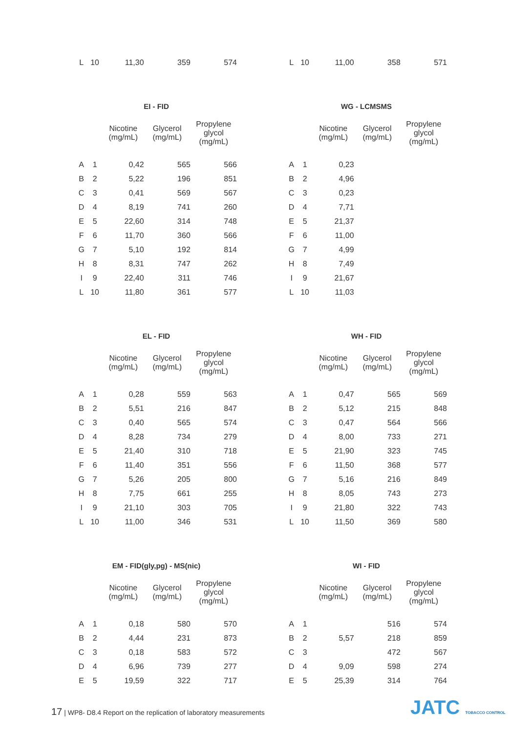| L | 10 | 11,30 | 359 | 574 |
| L | 10 | 11,00 | 358 | 571 |
| EI - FID | | | | |
| --- | --- | --- | --- | --- |
| | | Nicotine (mg/mL) | Glycerol (mg/mL) | Propylene glycol (mg/mL) |
| A | 1 | 0,42 | 565 | 566 |
| B | 2 | 5,22 | 196 | 851 |
| C | 3 | 0,41 | 569 | 567 |
| D | 4 | 8,19 | 741 | 260 |
| E | 5 | 22,60 | 314 | 748 |
| F | 6 | 11,70 | 360 | 566 |
| G | 7 | 5,10 | 192 | 814 |
| H | 8 | 8,31 | 747 | 262 |
| I | 9 | 22,40 | 311 | 746 |
| L | 10 | 11,80 | 361 | 577 |
| WG - LCMSMS | | | | |
| --- | --- | --- | --- | --- |
| | | Nicotine (mg/mL) | Glycerol (mg/mL) | Propylene glycol (mg/mL) |
| A | 1 | 0,23 | | |
| B | 2 | 4,96 | | |
| C | 3 | 0,23 | | |
| D | 4 | 7,71 | | |
| E | 5 | 21,37 | | |
| F | 6 | 11,00 | | |
| G | 7 | 4,99 | | |
| H | 8 | 7,49 | | |
| I | 9 | 21,67 | | |
| L | 10 | 11,03 | | |
| EL - FID | | | | |
| --- | --- | --- | --- | --- |
| | | Nicotine (mg/mL) | Glycerol (mg/mL) | Propylene glycol (mg/mL) |
| A | 1 | 0,28 | 559 | 563 |
| B | 2 | 5,51 | 216 | 847 |
| C | 3 | 0,40 | 565 | 574 |
| D | 4 | 8,28 | 734 | 279 |
| E | 5 | 21,40 | 310 | 718 |
| F | 6 | 11,40 | 351 | 556 |
| G | 7 | 5,26 | 205 | 800 |
| H | 8 | 7,75 | 661 | 255 |
| I | 9 | 21,10 | 303 | 705 |
| L | 10 | 11,00 | 346 | 531 |
| WH - FID | | | | |
| --- | --- | --- | --- | --- |
| | | Nicotine (mg/mL) | Glycerol (mg/mL) | Propylene glycol (mg/mL) |
| A | 1 | 0,47 | 565 | 569 |
| B | 2 | 5,12 | 215 | 848 |
| C | 3 | 0,47 | 564 | 566 |
| D | 4 | 8,00 | 733 | 271 |
| E | 5 | 21,90 | 323 | 745 |
| F | 6 | 11,50 | 368 | 577 |
| G | 7 | 5,16 | 216 | 849 |
| H | 8 | 8,05 | 743 | 273 |
| I | 9 | 21,80 | 322 | 743 |
| L | 10 | 11,50 | 369 | 580 |
| EM - FID(gly,pg) - MS(nic) | | | | |
| --- | --- | --- | --- | --- |
| | | Nicotine (mg/mL) | Glycerol (mg/mL) | Propylene glycol (mg/mL) |
| A | 1 | 0,18 | 580 | 570 |
| B | 2 | 4,44 | 231 | 873 |
| C | 3 | 0,18 | 583 | 572 |
| D | 4 | 6,96 | 739 | 277 |
| E | 5 | 19,59 | 322 | 717 |
| WI - FID | | | | |
| --- | --- | --- | --- | --- |
| | | Nicotine (mg/mL) | Glycerol (mg/mL) | Propylene glycol (mg/mL) |
| A | 1 | | 516 | 574 |
| B | 2 | 5,57 | 218 | 859 |
| C | 3 | | 472 | 567 |
| D | 4 | 9,09 | 598 | 274 |
| E | 5 | 25,39 | 314 | 764 |
17 | WP8- D8.4 Report on the replication of laboratory measurements
JATC TOBACCO CONTROL